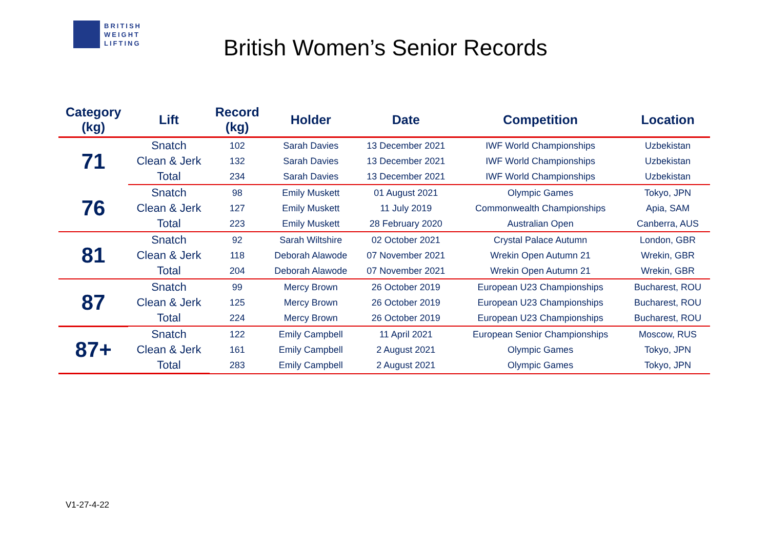BRITISH
WEIGHT
LIFTING
British Women’s Senior Records
| Category (kg) | Lift | Record (kg) | Holder | Date | Competition | Location |
| --- | --- | --- | --- | --- | --- | --- |
| 71 | Snatch | 102 | Sarah Davies | 13 December 2021 | IWF World Championships | Uzbekistan |
| | Clean & Jerk | 132 | Sarah Davies | 13 December 2021 | IWF World Championships | Uzbekistan |
| | Total | 234 | Sarah Davies | 13 December 2021 | IWF World Championships | Uzbekistan |
| 76 | Snatch | 98 | Emily Muskett | 01 August 2021 | Olympic Games | Tokyo, JPN |
| | Clean & Jerk | 127 | Emily Muskett | 11 July 2019 | Commonwealth Championships | Apia, SAM |
| | Total | 223 | Emily Muskett | 28 February 2020 | Australian Open | Canberra, AUS |
| 81 | Snatch | 92 | Sarah Wiltshire | 02 October 2021 | Crystal Palace Autumn | London, GBR |
| | Clean & Jerk | 118 | Deborah Alawode | 07 November 2021 | Wrekin Open Autumn 21 | Wrekin, GBR |
| | Total | 204 | Deborah Alawode | 07 November 2021 | Wrekin Open Autumn 21 | Wrekin, GBR |
| 87 | Snatch | 99 | Mercy Brown | 26 October 2019 | European U23 Championships | Bucharest, ROU |
| | Clean & Jerk | 125 | Mercy Brown | 26 October 2019 | European U23 Championships | Bucharest, ROU |
| | Total | 224 | Mercy Brown | 26 October 2019 | European U23 Championships | Bucharest, ROU |
| 87+ | Snatch | 122 | Emily Campbell | 11 April 2021 | European Senior Championships | Moscow, RUS |
| | Clean & Jerk | 161 | Emily Campbell | 2 August 2021 | Olympic Games | Tokyo, JPN |
| | Total | 283 | Emily Campbell | 2 August 2021 | Olympic Games | Tokyo, JPN |
V1-27-4-22